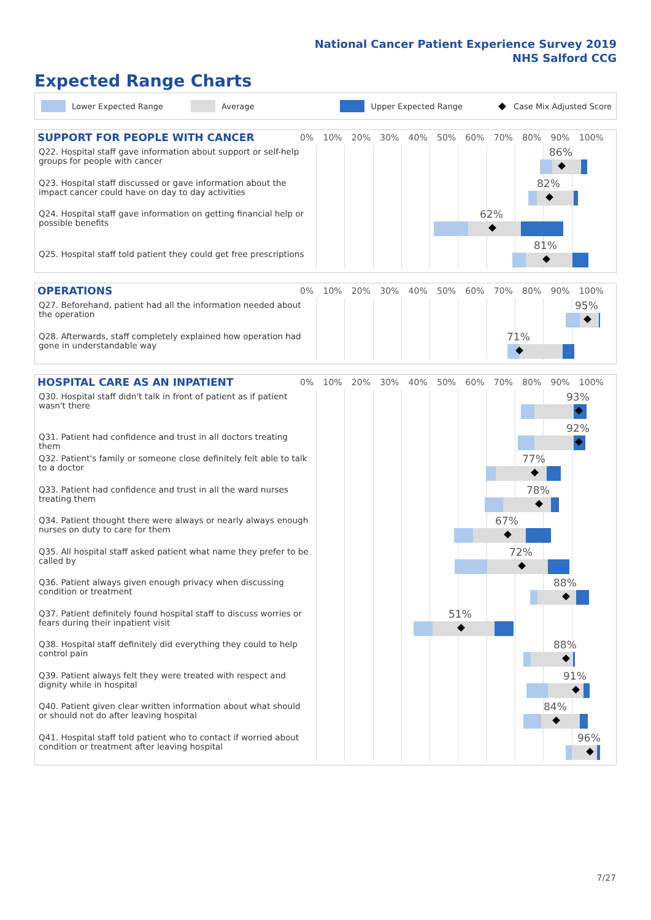National Cancer Patient Experience Survey 2019
NHS Salford CCG
Expected Range Charts
Lower Expected Range Average Upper Expected Range Case Mix Adjusted Score
SUPPORT FOR PEOPLE WITH CANCER
0% 10% 20% 30% 40% 50% 60% 70% 80% 90% 100%
Q22. Hospital staff gave information about support or self-help groups for people with cancer
86%
Q23. Hospital staff discussed or gave information about the impact cancer could have on day to day activities
82%
Q24. Hospital staff gave information on getting financial help or possible benefits
62%
Q25. Hospital staff told patient they could get free prescriptions
81%
OPERATIONS
0% 10% 20% 30% 40% 50% 60% 70% 80% 90% 100%
Q27. Beforehand, patient had all the information needed about the operation
95%
Q28. Afterwards, staff completely explained how operation had gone in understandable way
71%
HOSPITAL CARE AS AN INPATIENT
0% 10% 20% 30% 40% 50% 60% 70% 80% 90% 100%
Q30. Hospital staff didn't talk in front of patient as if patient wasn't there
93%
Q31. Patient had confidence and trust in all doctors treating them
92%
Q32. Patient's family or someone close definitely felt able to talk to a doctor
77%
Q33. Patient had confidence and trust in all the ward nurses treating them
78%
Q34. Patient thought there were always or nearly always enough nurses on duty to care for them
67%
Q35. All hospital staff asked patient what name they prefer to be called by
72%
Q36. Patient always given enough privacy when discussing condition or treatment
88%
Q37. Patient definitely found hospital staff to discuss worries or fears during their inpatient visit
51%
Q38. Hospital staff definitely did everything they could to help control pain
88%
Q39. Patient always felt they were treated with respect and dignity while in hospital
91%
Q40. Patient given clear written information about what should or should not do after leaving hospital
84%
Q41. Hospital staff told patient who to contact if worried about condition or treatment after leaving hospital
96%
7/27